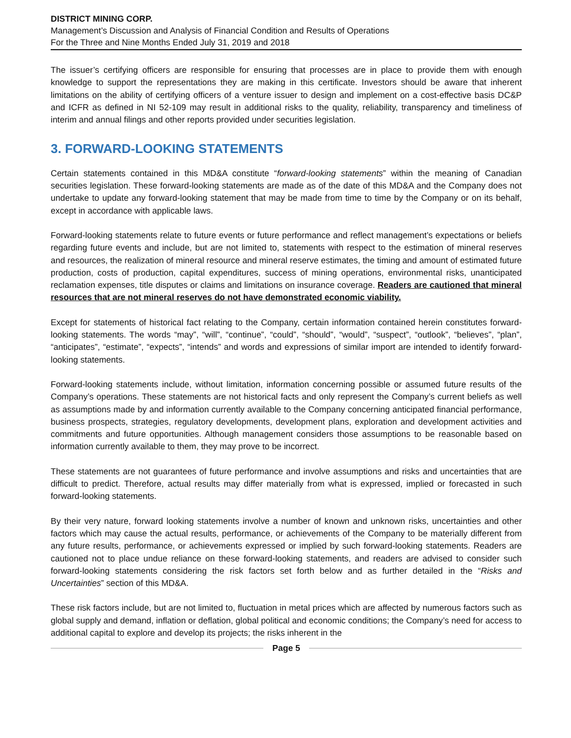DISTRICT MINING CORP.
Management’s Discussion and Analysis of Financial Condition and Results of Operations
For the Three and Nine Months Ended July 31, 2019 and 2018
The issuer’s certifying officers are responsible for ensuring that processes are in place to provide them with enough knowledge to support the representations they are making in this certificate. Investors should be aware that inherent limitations on the ability of certifying officers of a venture issuer to design and implement on a cost-effective basis DC&P and ICFR as defined in NI 52-109 may result in additional risks to the quality, reliability, transparency and timeliness of interim and annual filings and other reports provided under securities legislation.
3. FORWARD-LOOKING STATEMENTS
Certain statements contained in this MD&A constitute “forward-looking statements” within the meaning of Canadian securities legislation. These forward-looking statements are made as of the date of this MD&A and the Company does not undertake to update any forward-looking statement that may be made from time to time by the Company or on its behalf, except in accordance with applicable laws.
Forward-looking statements relate to future events or future performance and reflect management’s expectations or beliefs regarding future events and include, but are not limited to, statements with respect to the estimation of mineral reserves and resources, the realization of mineral resource and mineral reserve estimates, the timing and amount of estimated future production, costs of production, capital expenditures, success of mining operations, environmental risks, unanticipated reclamation expenses, title disputes or claims and limitations on insurance coverage. Readers are cautioned that mineral resources that are not mineral reserves do not have demonstrated economic viability.
Except for statements of historical fact relating to the Company, certain information contained herein constitutes forward-looking statements. The words “may”, “will”, “continue”, “could”, “should”, “would”, “suspect”, “outlook”, “believes”, “plan”, “anticipates”, “estimate”, “expects”, “intends” and words and expressions of similar import are intended to identify forward-looking statements.
Forward-looking statements include, without limitation, information concerning possible or assumed future results of the Company’s operations. These statements are not historical facts and only represent the Company’s current beliefs as well as assumptions made by and information currently available to the Company concerning anticipated financial performance, business prospects, strategies, regulatory developments, development plans, exploration and development activities and commitments and future opportunities. Although management considers those assumptions to be reasonable based on information currently available to them, they may prove to be incorrect.
These statements are not guarantees of future performance and involve assumptions and risks and uncertainties that are difficult to predict. Therefore, actual results may differ materially from what is expressed, implied or forecasted in such forward-looking statements.
By their very nature, forward looking statements involve a number of known and unknown risks, uncertainties and other factors which may cause the actual results, performance, or achievements of the Company to be materially different from any future results, performance, or achievements expressed or implied by such forward-looking statements. Readers are cautioned not to place undue reliance on these forward-looking statements, and readers are advised to consider such forward-looking statements considering the risk factors set forth below and as further detailed in the “Risks and Uncertainties” section of this MD&A.
These risk factors include, but are not limited to, fluctuation in metal prices which are affected by numerous factors such as global supply and demand, inflation or deflation, global political and economic conditions; the Company’s need for access to additional capital to explore and develop its projects; the risks inherent in the
Page 5